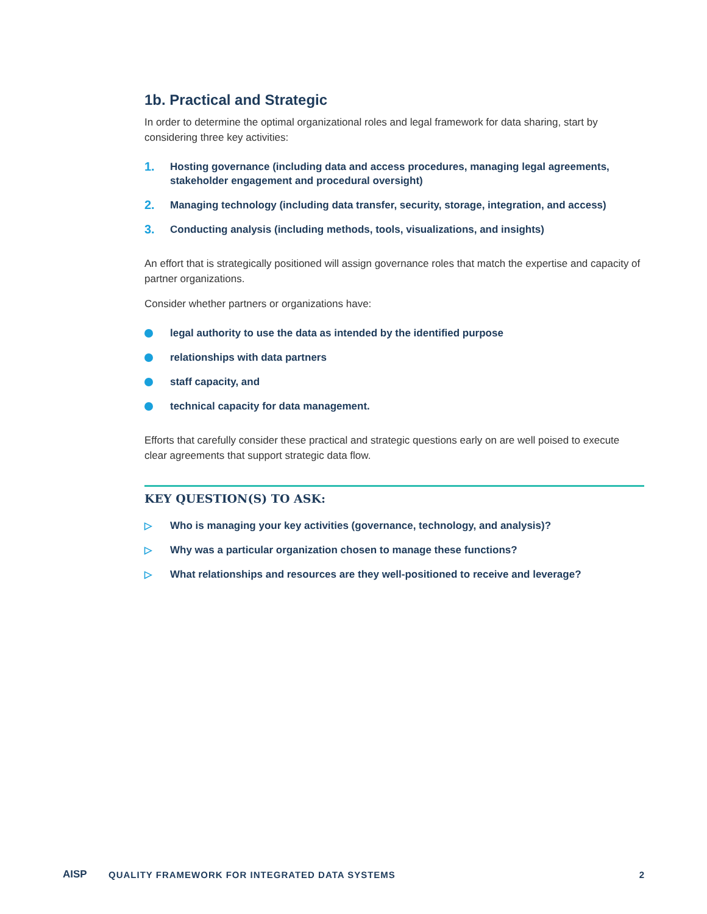1b. Practical and Strategic
In order to determine the optimal organizational roles and legal framework for data sharing, start by considering three key activities:
1. Hosting governance (including data and access procedures, managing legal agreements, stakeholder engagement and procedural oversight)
2. Managing technology (including data transfer, security, storage, integration, and access)
3. Conducting analysis (including methods, tools, visualizations, and insights)
An effort that is strategically positioned will assign governance roles that match the expertise and capacity of partner organizations.
Consider whether partners or organizations have:
legal authority to use the data as intended by the identified purpose
relationships with data partners
staff capacity, and
technical capacity for data management.
Efforts that carefully consider these practical and strategic questions early on are well poised to execute clear agreements that support strategic data flow.
KEY QUESTION(S) TO ASK:
▷ Who is managing your key activities (governance, technology, and analysis)?
▷ Why was a particular organization chosen to manage these functions?
▷ What relationships and resources are they well-positioned to receive and leverage?
AISP QUALITY FRAMEWORK FOR INTEGRATED DATA SYSTEMS 2